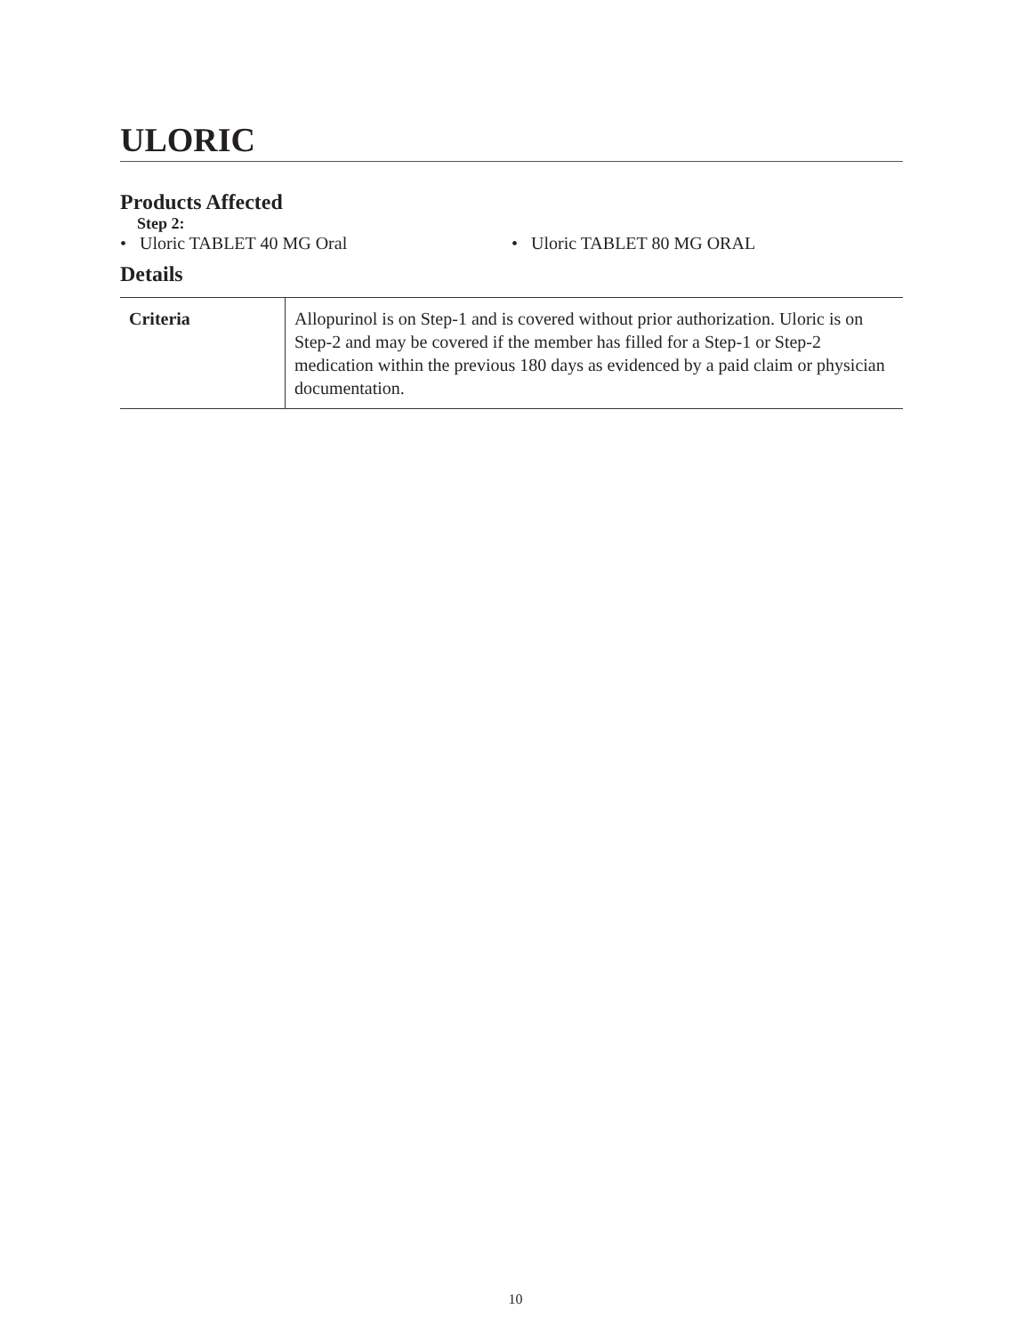ULORIC
Products Affected
Step 2:
• Uloric TABLET 40 MG Oral • Uloric TABLET 80 MG ORAL
Details
| Criteria | Allopurinol is on Step-1 and is covered without prior authorization. Uloric is on Step-2 and may be covered if the member has filled for a Step-1 or Step-2 medication within the previous 180 days as evidenced by a paid claim or physician documentation. |
10